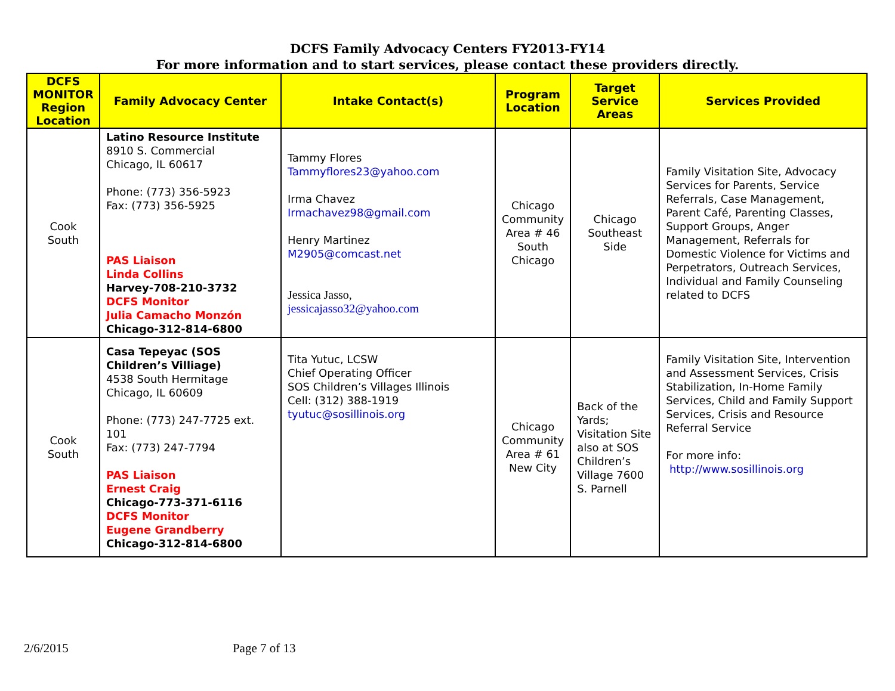DCFS Family Advocacy Centers FY2013-FY14
For more information and to start services, please contact these providers directly.
| DCFS MONITOR Region Location | Family Advocacy Center | Intake Contact(s) | Program Location | Target Service Areas | Services Provided |
| --- | --- | --- | --- | --- | --- |
| Cook South | Latino Resource Institute 8910 S. Commercial Chicago, IL 60617 Phone: (773) 356-5923 Fax: (773) 356-5925 PAS Liaison Linda Collins Harvey-708-210-3732 DCFS Monitor Julia Camacho Monzón Chicago-312-814-6800 | Tammy Flores Tammyflores23@yahoo.com Irma Chavez Irmachavez98@gmail.com Henry Martinez M2905@comcast.net Jessica Jasso, jessicajasso32@yahoo.com | Chicago Community Area # 46 South Chicago | Chicago Southeast Side | Family Visitation Site, Advocacy Services for Parents, Service Referrals, Case Management, Parent Café, Parenting Classes, Support Groups, Anger Management, Referrals for Domestic Violence for Victims and Perpetrators, Outreach Services, Individual and Family Counseling related to DCFS |
| Cook South | Casa Tepeyac (SOS Children’s Villiage) 4538 South Hermitage Chicago, IL 60609 Phone: (773) 247-7725 ext. 101 Fax: (773) 247-7794 PAS Liaison Ernest Craig Chicago-773-371-6116 DCFS Monitor Eugene Grandberry Chicago-312-814-6800 | Tita Yutuc, LCSW Chief Operating Officer SOS Children’s Villages Illinois Cell: (312) 388-1919 tyutuc@sosillinois.org | Chicago Community Area # 61 New City | Back of the Yards; Visitation Site also at SOS Children’s Village 7600 S. Parnell | Family Visitation Site, Intervention and Assessment Services, Crisis Stabilization, In-Home Family Services, Child and Family Support Services, Crisis and Resource Referral Service For more info: http://www.sosillinois.org |
2/6/2015 Page 7 of 13